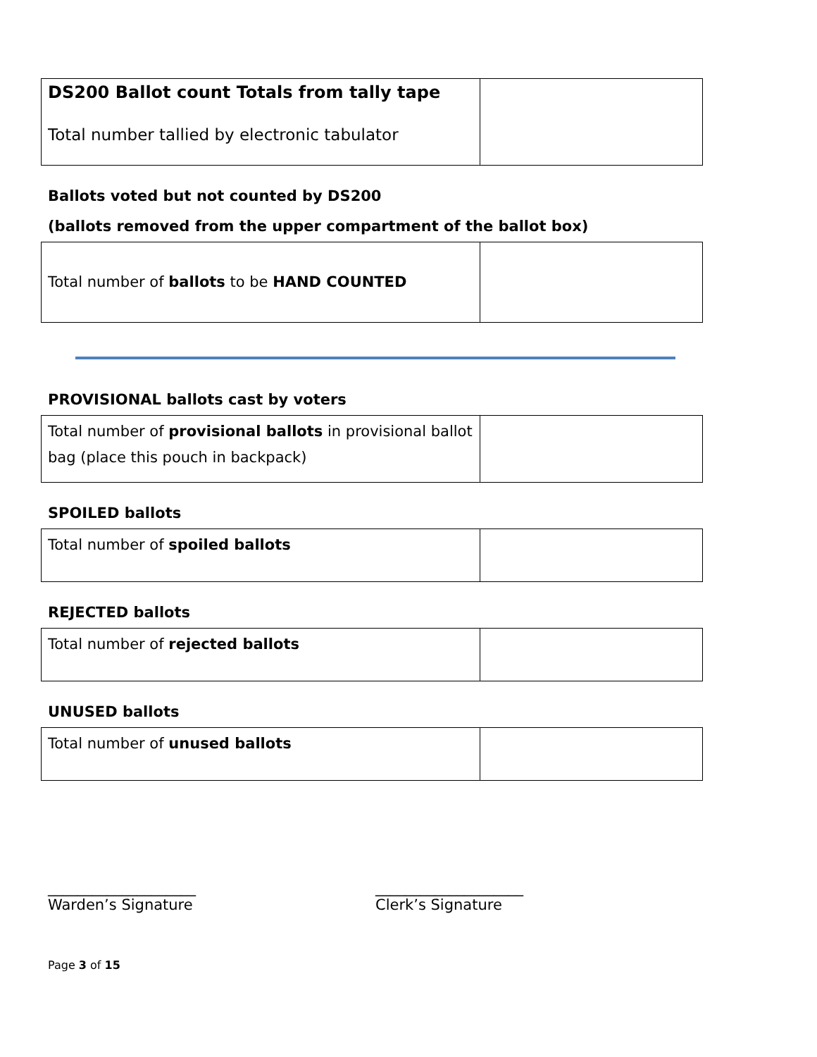| DS200 Ballot count Totals from tally tape Total number tallied by electronic tabulator | |
Ballots voted but not counted by DS200
(ballots removed from the upper compartment of the ballot box)
| Total number of ballots to be HAND COUNTED | |
PROVISIONAL ballots cast by voters
| Total number of provisional ballots in provisional ballot bag (place this pouch in backpack) | |
SPOILED ballots
| Total number of spoiled ballots | |
REJECTED ballots
| Total number of rejected ballots | |
UNUSED ballots
| Total number of unused ballots | |
____________________
Warden’s Signature
____________________
Clerk’s Signature
Page 3 of 15